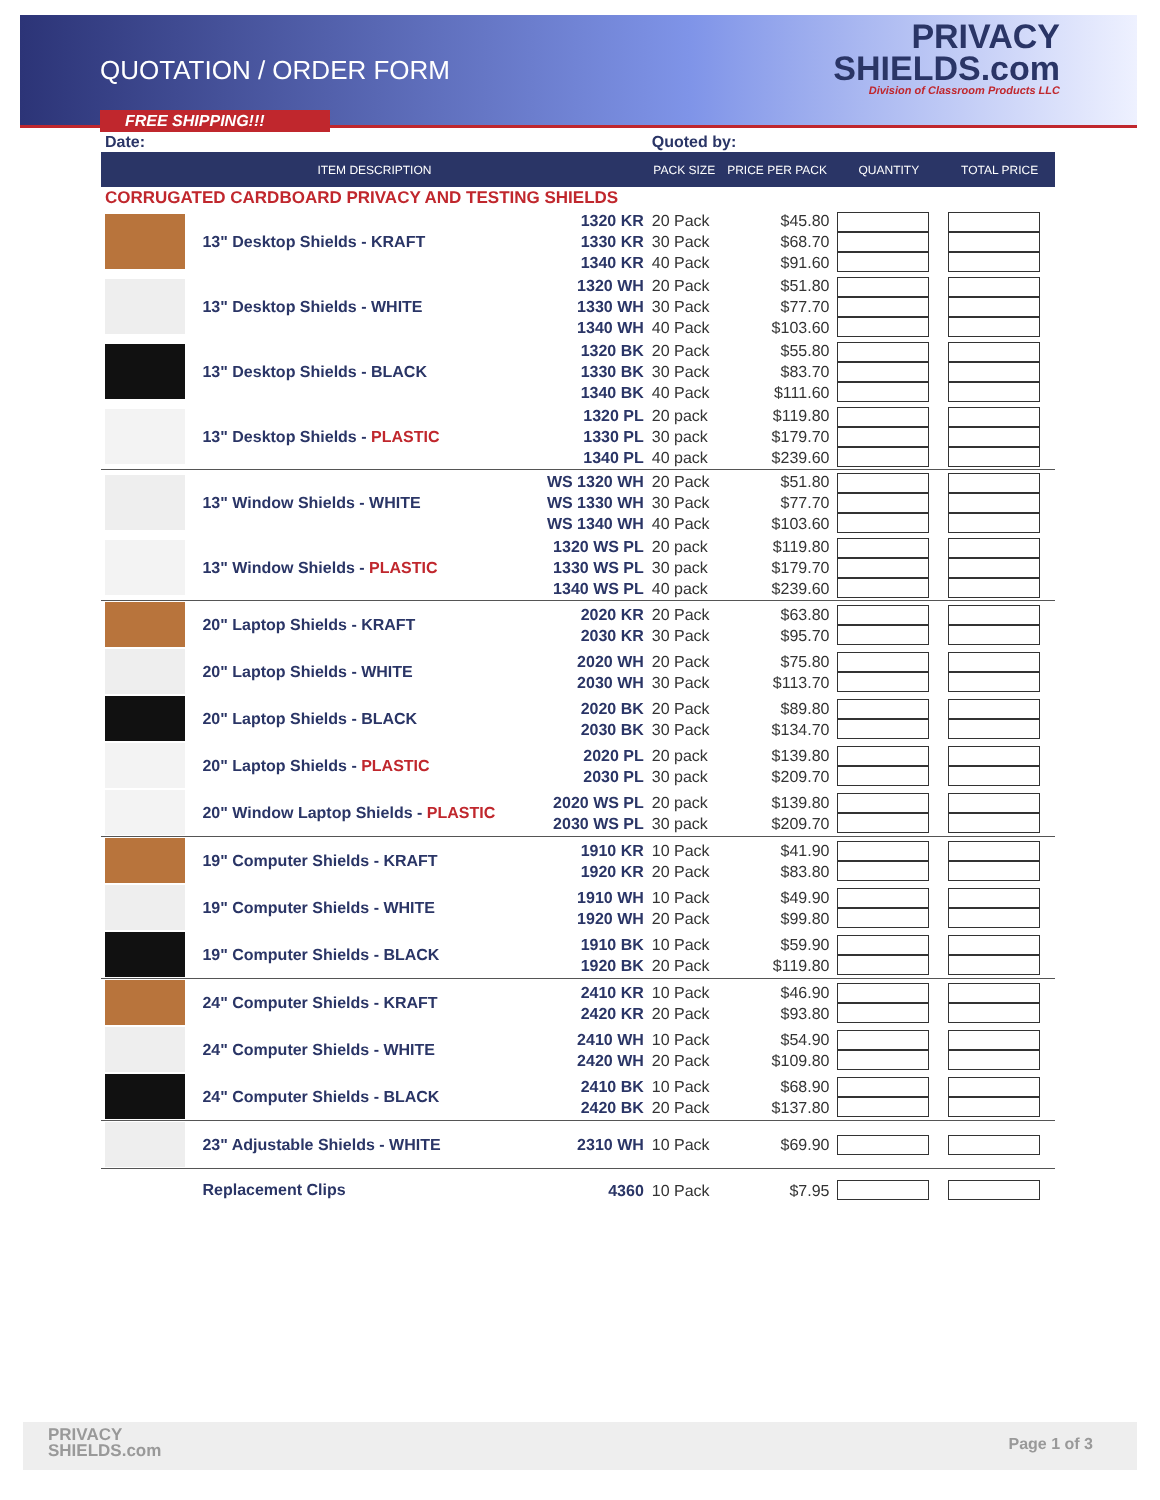QUOTATION / ORDER FORM
PRIVACY
SHIELDS.com
Division of Classroom Products LLC
FREE SHIPPING!!!
| Date: | | | Quoted by: | | | |
| ITEM DESCRIPTION | | | PACK SIZE | PRICE PER PACK | QUANTITY | TOTAL PRICE |
| CORRUGATED CARDBOARD PRIVACY AND TESTING SHIELDS | | | | | | |
| | 13" Desktop Shields - KRAFT | 1320 KR 1330 KR 1340 KR | 20 Pack 30 Pack 40 Pack | $45.80 $68.70 $91.60 | | |
| | 13" Desktop Shields - WHITE | 1320 WH 1330 WH 1340 WH | 20 Pack 30 Pack 40 Pack | $51.80 $77.70 $103.60 | | |
| | 13" Desktop Shields - BLACK | 1320 BK 1330 BK 1340 BK | 20 Pack 30 Pack 40 Pack | $55.80 $83.70 $111.60 | | |
| | 13" Desktop Shields - PLASTIC | 1320 PL 1330 PL 1340 PL | 20 pack 30 pack 40 pack | $119.80 $179.70 $239.60 | | |
| | 13" Window Shields - WHITE | WS 1320 WH WS 1330 WH WS 1340 WH | 20 Pack 30 Pack 40 Pack | $51.80 $77.70 $103.60 | | |
| | 13" Window Shields - PLASTIC | 1320 WS PL 1330 WS PL 1340 WS PL | 20 pack 30 pack 40 pack | $119.80 $179.70 $239.60 | | |
| | 20" Laptop Shields - KRAFT | 2020 KR 2030 KR | 20 Pack 30 Pack | $63.80 $95.70 | | |
| | 20" Laptop Shields - WHITE | 2020 WH 2030 WH | 20 Pack 30 Pack | $75.80 $113.70 | | |
| | 20" Laptop Shields - BLACK | 2020 BK 2030 BK | 20 Pack 30 Pack | $89.80 $134.70 | | |
| | 20" Laptop Shields - PLASTIC | 2020 PL 2030 PL | 20 pack 30 pack | $139.80 $209.70 | | |
| | 20" Window Laptop Shields - PLASTIC | 2020 WS PL 2030 WS PL | 20 pack 30 pack | $139.80 $209.70 | | |
| | 19" Computer Shields - KRAFT | 1910 KR 1920 KR | 10 Pack 20 Pack | $41.90 $83.80 | | |
| | 19" Computer Shields - WHITE | 1910 WH 1920 WH | 10 Pack 20 Pack | $49.90 $99.80 | | |
| | 19" Computer Shields - BLACK | 1910 BK 1920 BK | 10 Pack 20 Pack | $59.90 $119.80 | | |
| | 24" Computer Shields - KRAFT | 2410 KR 2420 KR | 10 Pack 20 Pack | $46.90 $93.80 | | |
| | 24" Computer Shields - WHITE | 2410 WH 2420 WH | 10 Pack 20 Pack | $54.90 $109.80 | | |
| | 24" Computer Shields - BLACK | 2410 BK 2420 BK | 10 Pack 20 Pack | $68.90 $137.80 | | |
| | 23" Adjustable Shields - WHITE | 2310 WH | 10 Pack | $69.90 | | |
| | Replacement Clips | 4360 | 10 Pack | $7.95 | | |
PRIVACY
SHIELDS.com
Page 1 of 3